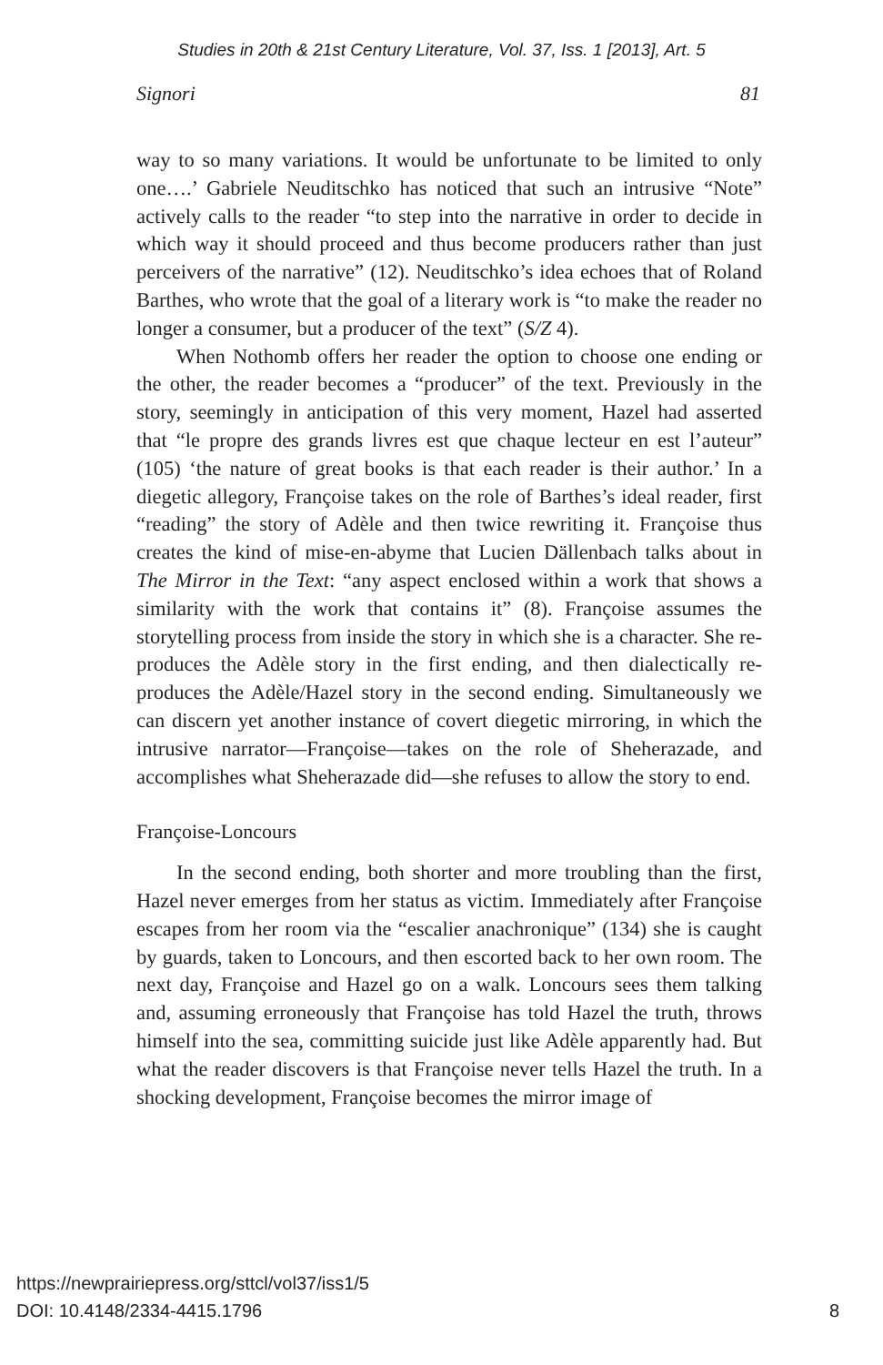Studies in 20th & 21st Century Literature, Vol. 37, Iss. 1 [2013], Art. 5
Signori 81
way to so many variations. It would be unfortunate to be limited to only one….’ Gabriele Neuditschko has noticed that such an intrusive “Note” actively calls to the reader “to step into the narrative in order to decide in which way it should proceed and thus become producers rather than just perceivers of the narrative” (12). Neuditschko’s idea echoes that of Roland Barthes, who wrote that the goal of a literary work is “to make the reader no longer a consumer, but a producer of the text” (S/Z 4).
When Nothomb offers her reader the option to choose one ending or the other, the reader becomes a “producer” of the text. Previously in the story, seemingly in anticipation of this very moment, Hazel had asserted that “le propre des grands livres est que chaque lecteur en est l’auteur” (105) ‘the nature of great books is that each reader is their author.’ In a diegetic allegory, Françoise takes on the role of Barthes’s ideal reader, first “reading” the story of Adèle and then twice rewriting it. Françoise thus creates the kind of mise-en-abyme that Lucien Dällenbach talks about in The Mirror in the Text: “any aspect enclosed within a work that shows a similarity with the work that contains it” (8). Françoise assumes the storytelling process from inside the story in which she is a character. She re-produces the Adèle story in the first ending, and then dialectically re-produces the Adèle/Hazel story in the second ending. Simultaneously we can discern yet another instance of covert diegetic mirroring, in which the intrusive narrator—Françoise—takes on the role of Sheherazade, and accomplishes what Sheherazade did—she refuses to allow the story to end.
Françoise-Loncours
In the second ending, both shorter and more troubling than the first, Hazel never emerges from her status as victim. Immediately after Françoise escapes from her room via the “escalier anachronique” (134) she is caught by guards, taken to Loncours, and then escorted back to her own room. The next day, Françoise and Hazel go on a walk. Loncours sees them talking and, assuming erroneously that Françoise has told Hazel the truth, throws himself into the sea, committing suicide just like Adèle apparently had. But what the reader discovers is that Françoise never tells Hazel the truth. In a shocking development, Françoise becomes the mirror image of
https://newprairiepress.org/sttcl/vol37/iss1/5
DOI: 10.4148/2334-4415.1796
8